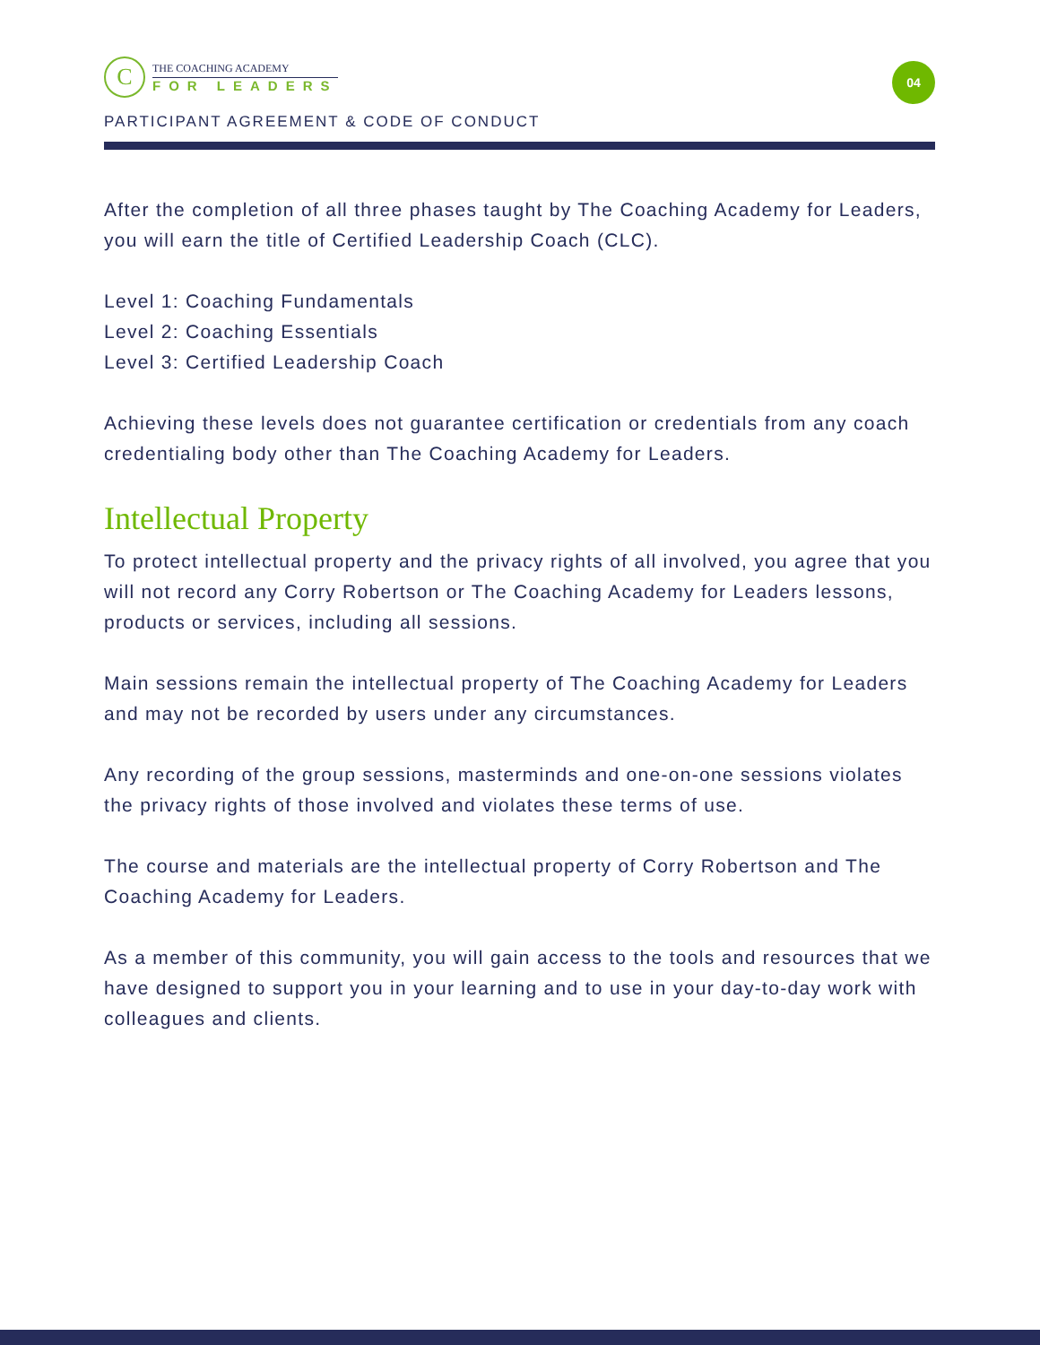C
THE COACHING ACADEMY
FOR LEADERS
04
PARTICIPANT AGREEMENT & CODE OF CONDUCT
After the completion of all three phases taught by The Coaching Academy for Leaders, you will earn the title of Certified Leadership Coach (CLC).
Level 1: Coaching Fundamentals
Level 2: Coaching Essentials
Level 3: Certified Leadership Coach
Achieving these levels does not guarantee certification or credentials from any coach credentialing body other than The Coaching Academy for Leaders.
Intellectual Property
To protect intellectual property and the privacy rights of all involved, you agree that you will not record any Corry Robertson or The Coaching Academy for Leaders lessons, products or services, including all sessions.
Main sessions remain the intellectual property of The Coaching Academy for Leaders and may not be recorded by users under any circumstances.
Any recording of the group sessions, masterminds and one-on-one sessions violates the privacy rights of those involved and violates these terms of use.
The course and materials are the intellectual property of Corry Robertson and The Coaching Academy for Leaders.
As a member of this community, you will gain access to the tools and resources that we have designed to support you in your learning and to use in your day-to-day work with colleagues and clients.